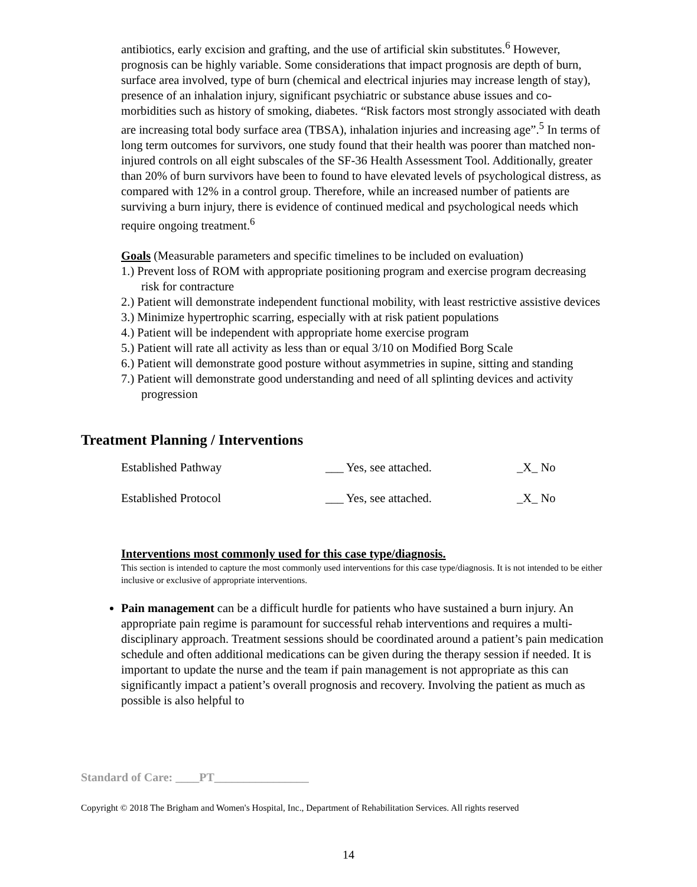antibiotics, early excision and grafting, and the use of artificial skin substitutes.<sup>6</sup> However, prognosis can be highly variable. Some considerations that impact prognosis are depth of burn, surface area involved, type of burn (chemical and electrical injuries may increase length of stay), presence of an inhalation injury, significant psychiatric or substance abuse issues and co-morbidities such as history of smoking, diabetes. “Risk factors most strongly associated with death are increasing total body surface area (TBSA), inhalation injuries and increasing age”.<sup>5</sup> In terms of long term outcomes for survivors, one study found that their health was poorer than matched non-injured controls on all eight subscales of the SF-36 Health Assessment Tool. Additionally, greater than 20% of burn survivors have been to found to have elevated levels of psychological distress, as compared with 12% in a control group. Therefore, while an increased number of patients are surviving a burn injury, there is evidence of continued medical and psychological needs which require ongoing treatment.<sup>6</sup>
Goals (Measurable parameters and specific timelines to be included on evaluation)
1.) Prevent loss of ROM with appropriate positioning program and exercise program decreasing risk for contracture
2.) Patient will demonstrate independent functional mobility, with least restrictive assistive devices
3.) Minimize hypertrophic scarring, especially with at risk patient populations
4.) Patient will be independent with appropriate home exercise program
5.) Patient will rate all activity as less than or equal 3/10 on Modified Borg Scale
6.) Patient will demonstrate good posture without asymmetries in supine, sitting and standing
7.) Patient will demonstrate good understanding and need of all splinting devices and activity progression
Treatment Planning / Interventions
| Established Pathway | ___ Yes, see attached. | _X_ No |
| Established Protocol | ___ Yes, see attached. | _X_ No |
Interventions most commonly used for this case type/diagnosis.
This section is intended to capture the most commonly used interventions for this case type/diagnosis. It is not intended to be either inclusive or exclusive of appropriate interventions.
Pain management can be a difficult hurdle for patients who have sustained a burn injury. An appropriate pain regime is paramount for successful rehab interventions and requires a multi-disciplinary approach. Treatment sessions should be coordinated around a patient’s pain medication schedule and often additional medications can be given during the therapy session if needed. It is important to update the nurse and the team if pain management is not appropriate as this can significantly impact a patient’s overall prognosis and recovery. Involving the patient as much as possible is also helpful to
Standard of Care: ____PT________________
Copyright © 2018 The Brigham and Women's Hospital, Inc., Department of Rehabilitation Services. All rights reserved
14